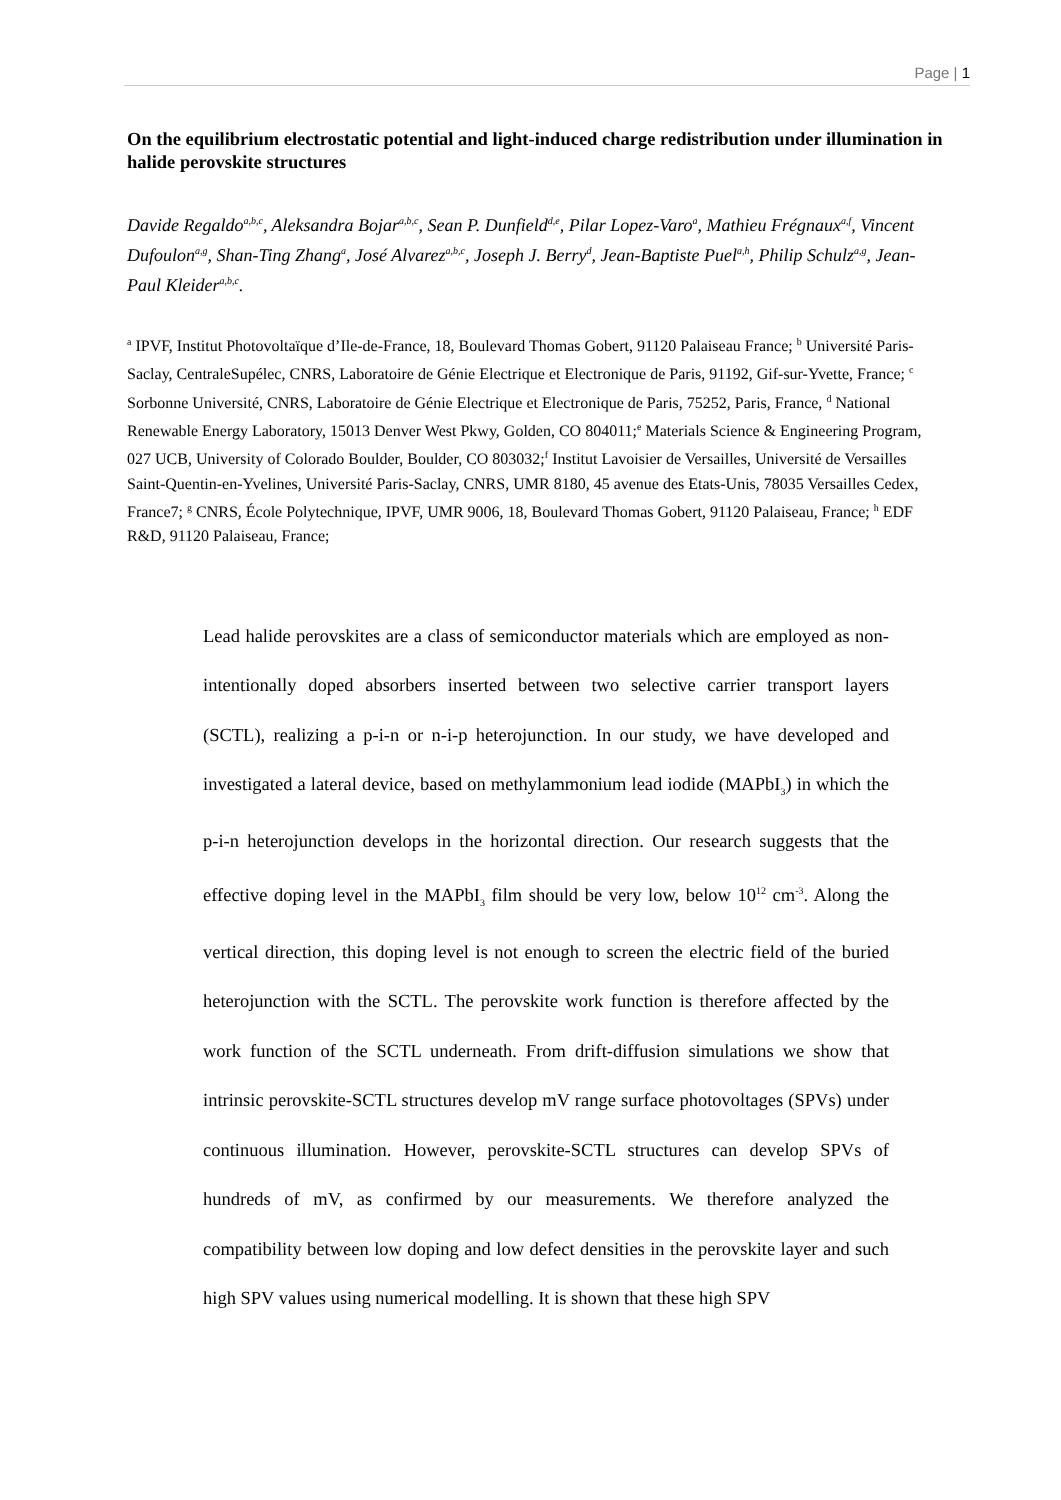Page | 1
On the equilibrium electrostatic potential and light-induced charge redistribution under illumination in halide perovskite structures
Davide Regaldo<sup>a,b,c</sup>, Aleksandra Bojar<sup>a,b,c</sup>, Sean P. Dunfield<sup>d,e</sup>, Pilar Lopez-Varo<sup>a</sup>, Mathieu Frégnaux<sup>a,f</sup>, Vincent Dufoulon<sup>a,g</sup>, Shan-Ting Zhang<sup>a</sup>, José Alvarez<sup>a,b,c</sup>, Joseph J. Berry<sup>d</sup>, Jean-Baptiste Puel<sup>a,h</sup>, Philip Schulz<sup>a,g</sup>, Jean-Paul Kleider<sup>a,b,c</sup>.
<sup>a</sup> IPVF, Institut Photovoltaïque d’Ile-de-France, 18, Boulevard Thomas Gobert, 91120 Palaiseau France; <sup>b</sup> Université Paris-Saclay, CentraleSupélec, CNRS, Laboratoire de Génie Electrique et Electronique de Paris, 91192, Gif-sur-Yvette, France; <sup>c</sup> Sorbonne Université, CNRS, Laboratoire de Génie Electrique et Electronique de Paris, 75252, Paris, France, <sup>d</sup> National Renewable Energy Laboratory, 15013 Denver West Pkwy, Golden, CO 804011;<sup>e</sup> Materials Science & Engineering Program, 027 UCB, University of Colorado Boulder, Boulder, CO 803032;<sup>f</sup> Institut Lavoisier de Versailles, Université de Versailles Saint-Quentin-en-Yvelines, Université Paris-Saclay, CNRS, UMR 8180, 45 avenue des Etats-Unis, 78035 Versailles Cedex, France7; <sup>g</sup> CNRS, École Polytechnique, IPVF, UMR 9006, 18, Boulevard Thomas Gobert, 91120 Palaiseau, France; <sup>h</sup> EDF R&D, 91120 Palaiseau, France;
Lead halide perovskites are a class of semiconductor materials which are employed as non-intentionally doped absorbers inserted between two selective carrier transport layers (SCTL), realizing a p-i-n or n-i-p heterojunction. In our study, we have developed and investigated a lateral device, based on methylammonium lead iodide (MAPbI<sub>3</sub>) in which the p-i-n heterojunction develops in the horizontal direction. Our research suggests that the effective doping level in the MAPbI<sub>3</sub> film should be very low, below 10<sup>12</sup> cm<sup>-3</sup>. Along the vertical direction, this doping level is not enough to screen the electric field of the buried heterojunction with the SCTL. The perovskite work function is therefore affected by the work function of the SCTL underneath. From drift-diffusion simulations we show that intrinsic perovskite-SCTL structures develop mV range surface photovoltages (SPVs) under continuous illumination. However, perovskite-SCTL structures can develop SPVs of hundreds of mV, as confirmed by our measurements. We therefore analyzed the compatibility between low doping and low defect densities in the perovskite layer and such high SPV values using numerical modelling. It is shown that these high SPV